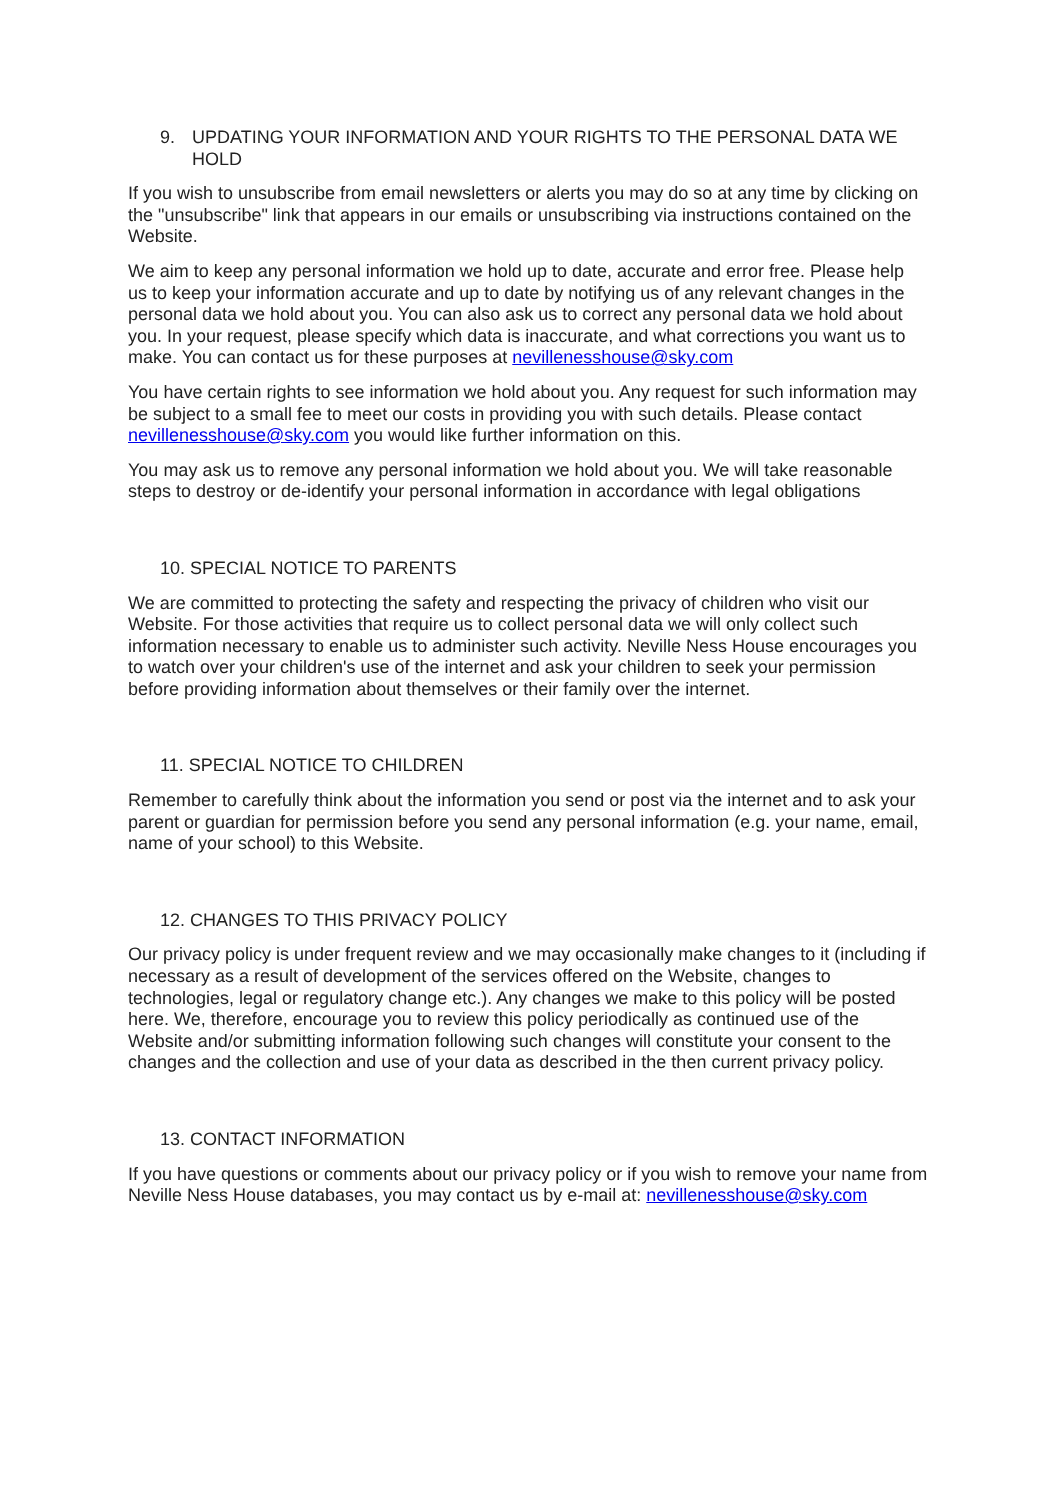9. UPDATING YOUR INFORMATION AND YOUR RIGHTS TO THE PERSONAL DATA WE HOLD
If you wish to unsubscribe from email newsletters or alerts you may do so at any time by clicking on the "unsubscribe" link that appears in our emails or unsubscribing via instructions contained on the Website.
We aim to keep any personal information we hold up to date, accurate and error free. Please help us to keep your information accurate and up to date by notifying us of any relevant changes in the personal data we hold about you. You can also ask us to correct any personal data we hold about you. In your request, please specify which data is inaccurate, and what corrections you want us to make. You can contact us for these purposes at nevillenesshouse@sky.com
You have certain rights to see information we hold about you. Any request for such information may be subject to a small fee to meet our costs in providing you with such details. Please contact nevillenesshouse@sky.com you would like further information on this.
You may ask us to remove any personal information we hold about you. We will take reasonable steps to destroy or de-identify your personal information in accordance with legal obligations
10. SPECIAL NOTICE TO PARENTS
We are committed to protecting the safety and respecting the privacy of children who visit our Website. For those activities that require us to collect personal data we will only collect such information necessary to enable us to administer such activity. Neville Ness House encourages you to watch over your children's use of the internet and ask your children to seek your permission before providing information about themselves or their family over the internet.
11. SPECIAL NOTICE TO CHILDREN
Remember to carefully think about the information you send or post via the internet and to ask your parent or guardian for permission before you send any personal information (e.g. your name, email, name of your school) to this Website.
12. CHANGES TO THIS PRIVACY POLICY
Our privacy policy is under frequent review and we may occasionally make changes to it (including if necessary as a result of development of the services offered on the Website, changes to technologies, legal or regulatory change etc.). Any changes we make to this policy will be posted here. We, therefore, encourage you to review this policy periodically as continued use of the Website and/or submitting information following such changes will constitute your consent to the changes and the collection and use of your data as described in the then current privacy policy.
13. CONTACT INFORMATION
If you have questions or comments about our privacy policy or if you wish to remove your name from Neville Ness House databases, you may contact us by e-mail at: nevillenesshouse@sky.com